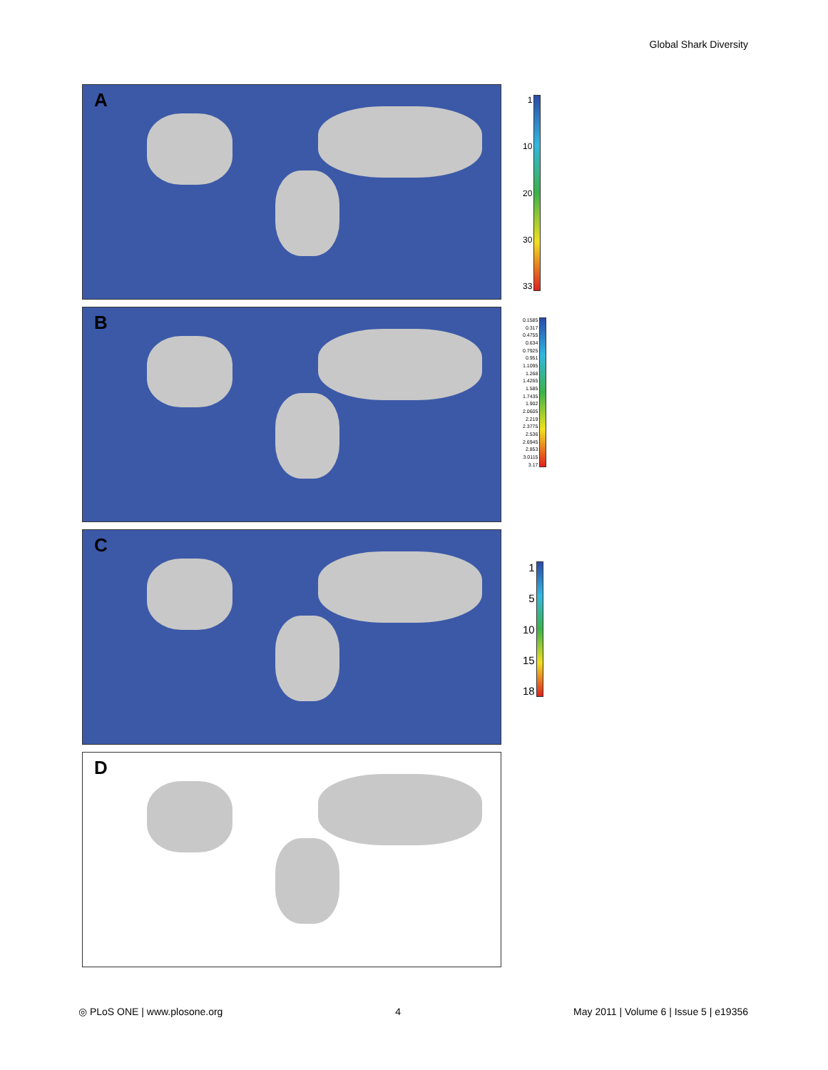Global Shark Diversity
A
1
10
20
30
33
B
0.1585
0.317
0.4755
0.634
0.7925
0.951
1.1095
1.268
1.4265
1.585
1.7435
1.902
2.0605
2.219
2.3775
2.536
2.6945
2.853
3.0115
3.17
C
1
5
10
15
18
D
◎ PLoS ONE | www.plosone.org 4 May 2011 | Volume 6 | Issue 5 | e19356